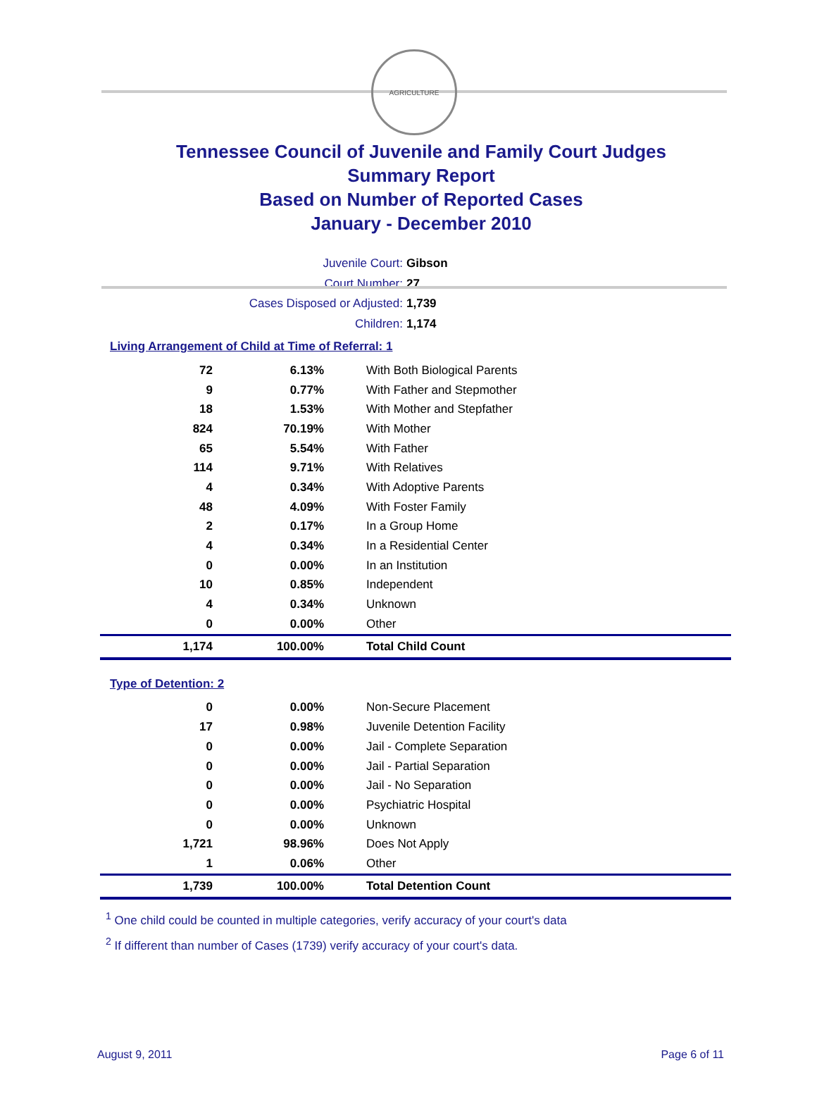AGRICULTURE
Tennessee Council of Juvenile and Family Court Judges
Summary Report
Based on Number of Reported Cases
January - December 2010
Juvenile Court: Gibson
Court Number: 27
Cases Disposed or Adjusted: 1,739
Children: 1,174
Living Arrangement of Child at Time of Referral: 1
| 72 | 6.13% | With Both Biological Parents |
| 9 | 0.77% | With Father and Stepmother |
| 18 | 1.53% | With Mother and Stepfather |
| 824 | 70.19% | With Mother |
| 65 | 5.54% | With Father |
| 114 | 9.71% | With Relatives |
| 4 | 0.34% | With Adoptive Parents |
| 48 | 4.09% | With Foster Family |
| 2 | 0.17% | In a Group Home |
| 4 | 0.34% | In a Residential Center |
| 0 | 0.00% | In an Institution |
| 10 | 0.85% | Independent |
| 4 | 0.34% | Unknown |
| 0 | 0.00% | Other |
| 1,174 | 100.00% | Total Child Count |
Type of Detention: 2
| 0 | 0.00% | Non-Secure Placement |
| 17 | 0.98% | Juvenile Detention Facility |
| 0 | 0.00% | Jail - Complete Separation |
| 0 | 0.00% | Jail - Partial Separation |
| 0 | 0.00% | Jail - No Separation |
| 0 | 0.00% | Psychiatric Hospital |
| 0 | 0.00% | Unknown |
| 1,721 | 98.96% | Does Not Apply |
| 1 | 0.06% | Other |
| 1,739 | 100.00% | Total Detention Count |
<sup>1</sup> One child could be counted in multiple categories, verify accuracy of your court's data
<sup>2</sup> If different than number of Cases (1739) verify accuracy of your court's data.
August 9, 2011 Page 6 of 11